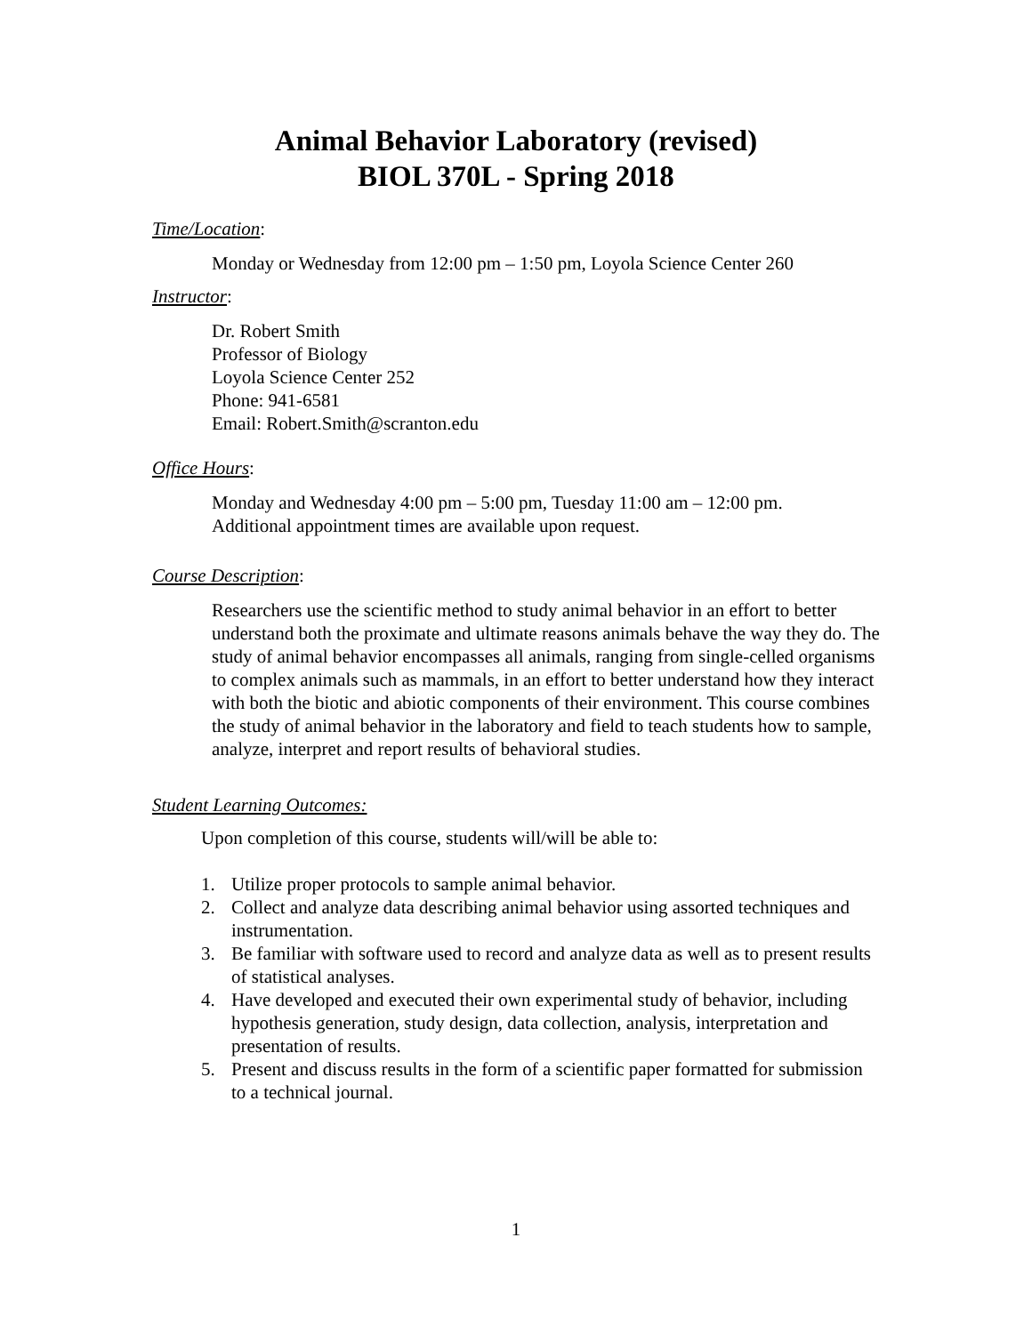Animal Behavior Laboratory (revised)
BIOL 370L - Spring 2018
Time/Location:
Monday or Wednesday from 12:00 pm – 1:50 pm, Loyola Science Center 260
Instructor:
Dr. Robert Smith
Professor of Biology
Loyola Science Center 252
Phone: 941-6581
Email: Robert.Smith@scranton.edu
Office Hours:
Monday and Wednesday 4:00 pm – 5:00 pm, Tuesday 11:00 am – 12:00 pm.
Additional appointment times are available upon request.
Course Description:
Researchers use the scientific method to study animal behavior in an effort to better understand both the proximate and ultimate reasons animals behave the way they do. The study of animal behavior encompasses all animals, ranging from single-celled organisms to complex animals such as mammals, in an effort to better understand how they interact with both the biotic and abiotic components of their environment. This course combines the study of animal behavior in the laboratory and field to teach students how to sample, analyze, interpret and report results of behavioral studies.
Student Learning Outcomes:
Upon completion of this course, students will/will be able to:
1. Utilize proper protocols to sample animal behavior.
2. Collect and analyze data describing animal behavior using assorted techniques and instrumentation.
3. Be familiar with software used to record and analyze data as well as to present results of statistical analyses.
4. Have developed and executed their own experimental study of behavior, including hypothesis generation, study design, data collection, analysis, interpretation and presentation of results.
5. Present and discuss results in the form of a scientific paper formatted for submission to a technical journal.
1